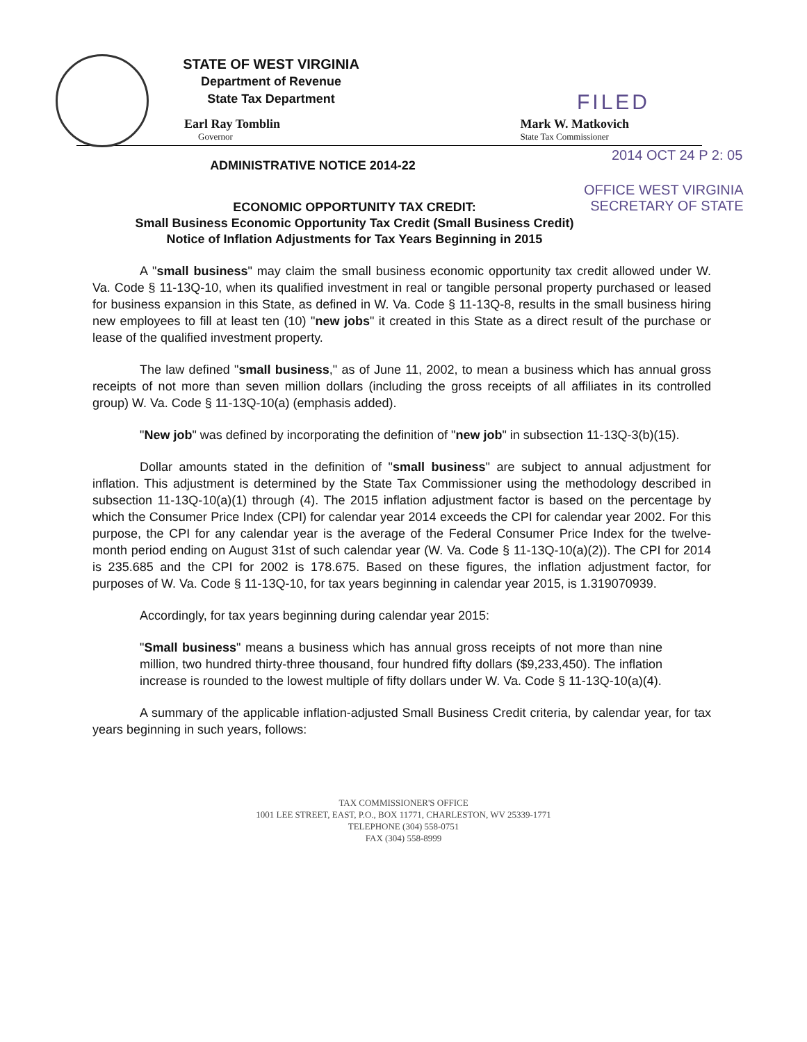STATE OF WEST VIRGINIA
Department of Revenue
State Tax Department
FILED
Earl Ray Tomblin
Governor
Mark W. Matkovich
State Tax Commissioner
2014 OCT 24 P 2: 05
ADMINISTRATIVE NOTICE 2014-22
OFFICE WEST VIRGINIA
SECRETARY OF STATE
ECONOMIC OPPORTUNITY TAX CREDIT:
Small Business Economic Opportunity Tax Credit (Small Business Credit)
Notice of Inflation Adjustments for Tax Years Beginning in 2015
A "small business" may claim the small business economic opportunity tax credit allowed under W. Va. Code § 11-13Q-10, when its qualified investment in real or tangible personal property purchased or leased for business expansion in this State, as defined in W. Va. Code § 11-13Q-8, results in the small business hiring new employees to fill at least ten (10) "new jobs" it created in this State as a direct result of the purchase or lease of the qualified investment property.
The law defined "small business," as of June 11, 2002, to mean a business which has annual gross receipts of not more than seven million dollars (including the gross receipts of all affiliates in its controlled group) W. Va. Code § 11-13Q-10(a) (emphasis added).
"New job" was defined by incorporating the definition of "new job" in subsection 11-13Q-3(b)(15).
Dollar amounts stated in the definition of "small business" are subject to annual adjustment for inflation. This adjustment is determined by the State Tax Commissioner using the methodology described in subsection 11-13Q-10(a)(1) through (4). The 2015 inflation adjustment factor is based on the percentage by which the Consumer Price Index (CPI) for calendar year 2014 exceeds the CPI for calendar year 2002. For this purpose, the CPI for any calendar year is the average of the Federal Consumer Price Index for the twelve-month period ending on August 31st of such calendar year (W. Va. Code § 11-13Q-10(a)(2)). The CPI for 2014 is 235.685 and the CPI for 2002 is 178.675. Based on these figures, the inflation adjustment factor, for purposes of W. Va. Code § 11-13Q-10, for tax years beginning in calendar year 2015, is 1.319070939.
Accordingly, for tax years beginning during calendar year 2015:
"Small business" means a business which has annual gross receipts of not more than nine million, two hundred thirty-three thousand, four hundred fifty dollars ($9,233,450). The inflation increase is rounded to the lowest multiple of fifty dollars under W. Va. Code § 11-13Q-10(a)(4).
A summary of the applicable inflation-adjusted Small Business Credit criteria, by calendar year, for tax years beginning in such years, follows:
TAX COMMISSIONER'S OFFICE
1001 LEE STREET, EAST, P.O., BOX 11771, CHARLESTON, WV 25339-1771
TELEPHONE (304) 558-0751
FAX (304) 558-8999